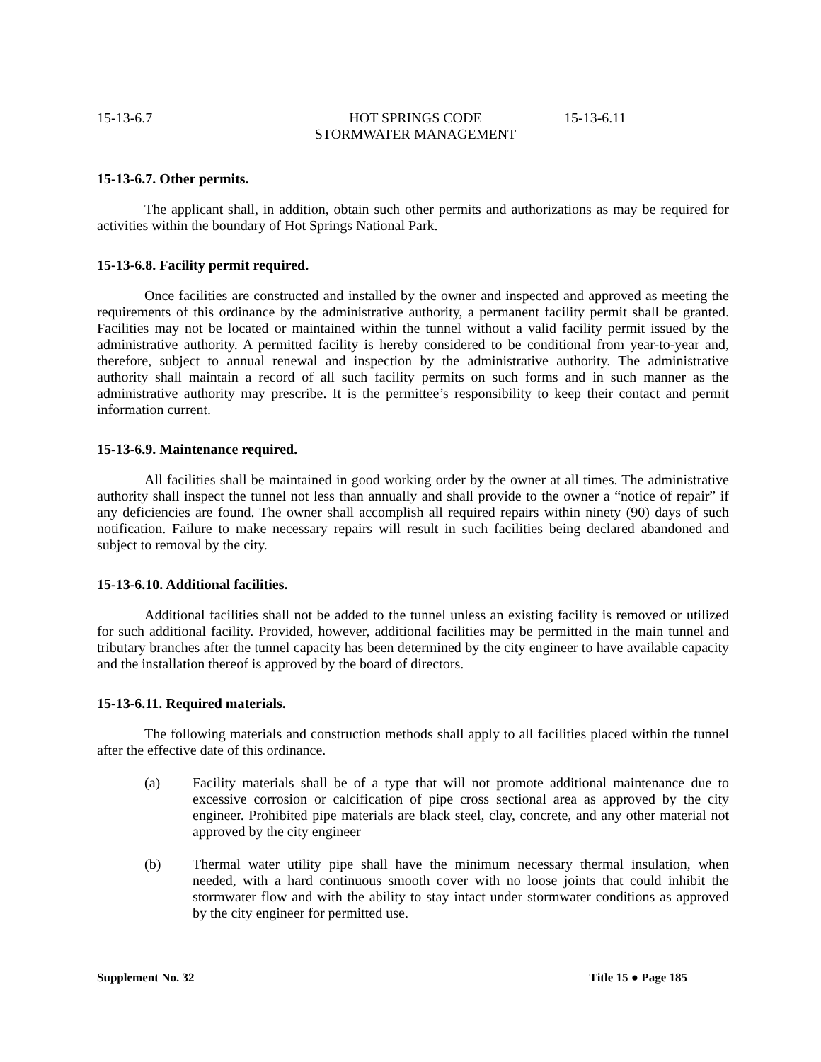15-13-6.7 HOT SPRINGS CODE
STORMWATER MANAGEMENT
15-13-6.11
15-13-6.7. Other permits.
The applicant shall, in addition, obtain such other permits and authorizations as may be required for activities within the boundary of Hot Springs National Park.
15-13-6.8. Facility permit required.
Once facilities are constructed and installed by the owner and inspected and approved as meeting the requirements of this ordinance by the administrative authority, a permanent facility permit shall be granted. Facilities may not be located or maintained within the tunnel without a valid facility permit issued by the administrative authority. A permitted facility is hereby considered to be conditional from year-to-year and, therefore, subject to annual renewal and inspection by the administrative authority. The administrative authority shall maintain a record of all such facility permits on such forms and in such manner as the administrative authority may prescribe. It is the permittee’s responsibility to keep their contact and permit information current.
15-13-6.9. Maintenance required.
All facilities shall be maintained in good working order by the owner at all times. The administrative authority shall inspect the tunnel not less than annually and shall provide to the owner a “notice of repair” if any deficiencies are found. The owner shall accomplish all required repairs within ninety (90) days of such notification. Failure to make necessary repairs will result in such facilities being declared abandoned and subject to removal by the city.
15-13-6.10. Additional facilities.
Additional facilities shall not be added to the tunnel unless an existing facility is removed or utilized for such additional facility. Provided, however, additional facilities may be permitted in the main tunnel and tributary branches after the tunnel capacity has been determined by the city engineer to have available capacity and the installation thereof is approved by the board of directors.
15-13-6.11. Required materials.
The following materials and construction methods shall apply to all facilities placed within the tunnel after the effective date of this ordinance.
(a) Facility materials shall be of a type that will not promote additional maintenance due to excessive corrosion or calcification of pipe cross sectional area as approved by the city engineer. Prohibited pipe materials are black steel, clay, concrete, and any other material not approved by the city engineer
(b) Thermal water utility pipe shall have the minimum necessary thermal insulation, when needed, with a hard continuous smooth cover with no loose joints that could inhibit the stormwater flow and with the ability to stay intact under stormwater conditions as approved by the city engineer for permitted use.
Supplement No. 32 Title 15 ● Page 185